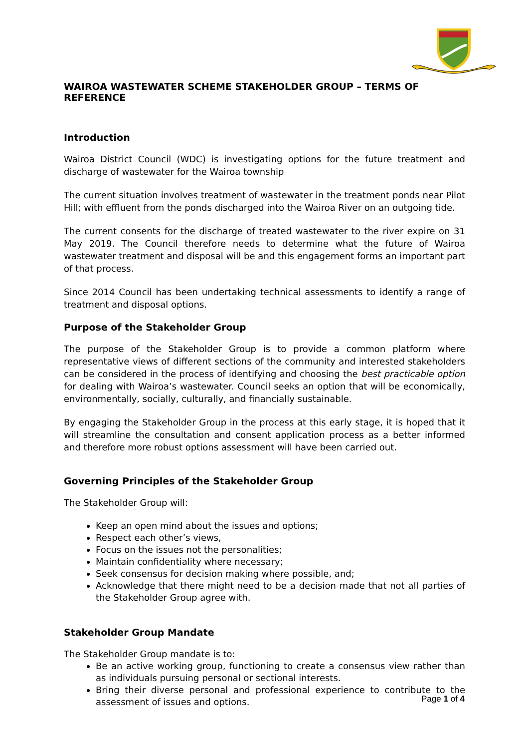WAIROA WASTEWATER SCHEME STAKEHOLDER GROUP – TERMS OF REFERENCE
Introduction
Wairoa District Council (WDC) is investigating options for the future treatment and discharge of wastewater for the Wairoa township
The current situation involves treatment of wastewater in the treatment ponds near Pilot Hill; with effluent from the ponds discharged into the Wairoa River on an outgoing tide.
The current consents for the discharge of treated wastewater to the river expire on 31 May 2019. The Council therefore needs to determine what the future of Wairoa wastewater treatment and disposal will be and this engagement forms an important part of that process.
Since 2014 Council has been undertaking technical assessments to identify a range of treatment and disposal options.
Purpose of the Stakeholder Group
The purpose of the Stakeholder Group is to provide a common platform where representative views of different sections of the community and interested stakeholders can be considered in the process of identifying and choosing the best practicable option for dealing with Wairoa’s wastewater. Council seeks an option that will be economically, environmentally, socially, culturally, and financially sustainable.
By engaging the Stakeholder Group in the process at this early stage, it is hoped that it will streamline the consultation and consent application process as a better informed and therefore more robust options assessment will have been carried out.
Governing Principles of the Stakeholder Group
The Stakeholder Group will:
Keep an open mind about the issues and options;
Respect each other’s views,
Focus on the issues not the personalities;
Maintain confidentiality where necessary;
Seek consensus for decision making where possible, and;
Acknowledge that there might need to be a decision made that not all parties of the Stakeholder Group agree with.
Stakeholder Group Mandate
The Stakeholder Group mandate is to:
Be an active working group, functioning to create a consensus view rather than as individuals pursuing personal or sectional interests.
Bring their diverse personal and professional experience to contribute to the assessment of issues and options.
Page 1 of 4